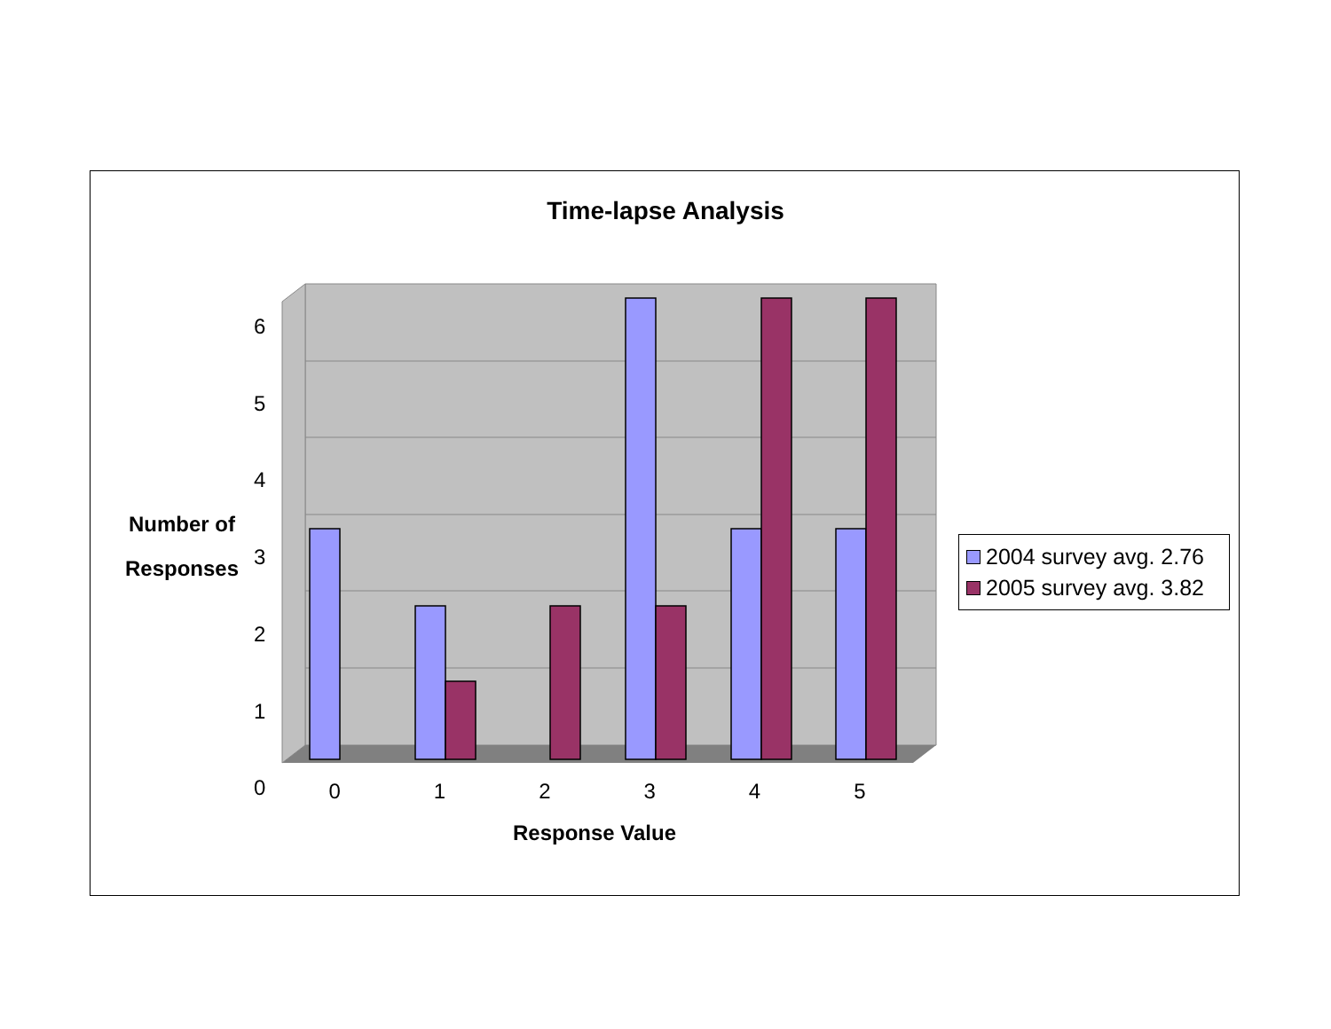Time-lapse Analysis
6
5
4
3
2
1
0
Number of
Responses
0 1 2 3 4 5
Response Value
2004 survey avg. 2.76
2005 survey avg. 3.82